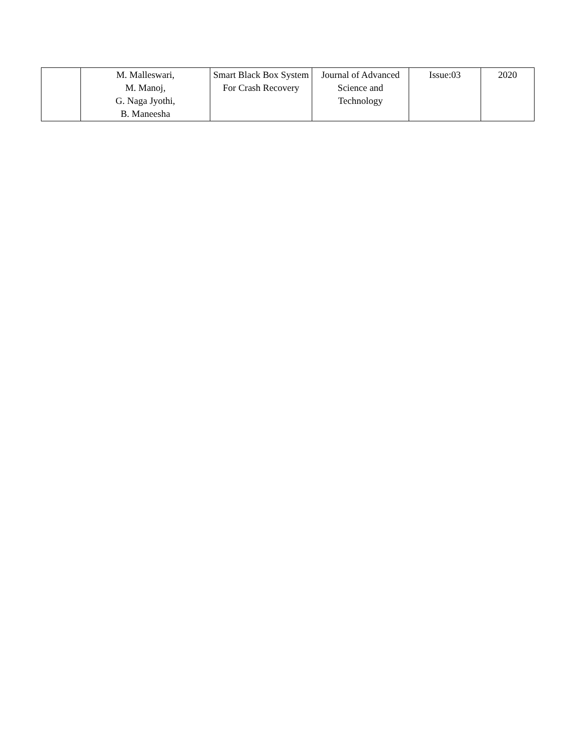| | M. Malleswari, M. Manoj, G. Naga Jyothi, B. Maneesha | Smart Black Box System For Crash Recovery | Journal of Advanced Science and Technology | Issue:03 | 2020 |